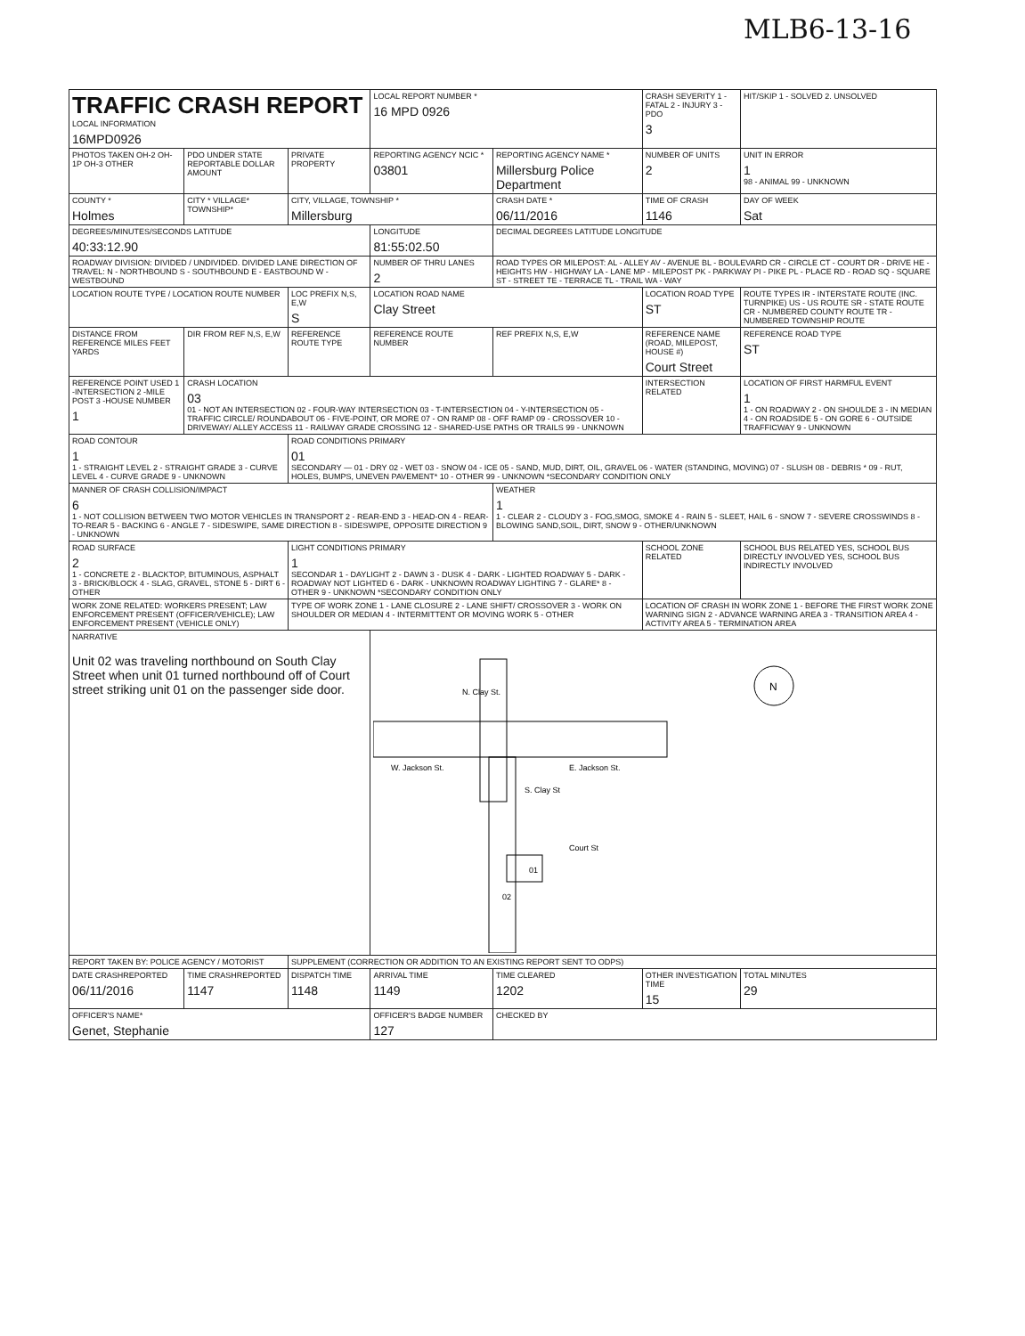MLB6-13-16
| TRAFFIC CRASH REPORT LOCAL INFORMATION 16MPD0926 | | | LOCAL REPORT NUMBER * 16 MPD 0926 | | CRASH SEVERITY 1 - FATAL 2 - INJURY 3 - PDO 3 | HIT/SKIP 1 - SOLVED 2. UNSOLVED |
| PHOTOS TAKEN OH-2 OH-1P OH-3 OTHER | PDO UNDER STATE REPORTABLE DOLLAR AMOUNT | PRIVATE PROPERTY | REPORTING AGENCY NCIC * 03801 | REPORTING AGENCY NAME * Millersburg Police Department | NUMBER OF UNITS 2 | UNIT IN ERROR 1 98 - ANIMAL 99 - UNKNOWN |
| COUNTY * Holmes | CITY * VILLAGE* TOWNSHIP* | CITY, VILLAGE, TOWNSHIP * Millersburg | | CRASH DATE * 06/11/2016 | TIME OF CRASH 1146 | DAY OF WEEK Sat |
| DEGREES/MINUTES/SECONDS LATITUDE 40:33:12.90 | | | LONGITUDE 81:55:02.50 | DECIMAL DEGREES LATITUDE LONGITUDE | | |
| ROADWAY DIVISION: DIVIDED / UNDIVIDED. DIVIDED LANE DIRECTION OF TRAVEL: N - NORTHBOUND S - SOUTHBOUND E - EASTBOUND W - WESTBOUND | | | NUMBER OF THRU LANES 2 | ROAD TYPES OR MILEPOST: AL - ALLEY AV - AVENUE BL - BOULEVARD CR - CIRCLE CT - COURT DR - DRIVE HE - HEIGHTS HW - HIGHWAY LA - LANE MP - MILEPOST PK - PARKWAY PI - PIKE PL - PLACE RD - ROAD SQ - SQUARE ST - STREET TE - TERRACE TL - TRAIL WA - WAY | | |
| LOCATION ROUTE TYPE / LOCATION ROUTE NUMBER | | LOC PREFIX N,S, E,W S | LOCATION ROAD NAME Clay Street | | LOCATION ROAD TYPE ST | ROUTE TYPES IR - INTERSTATE ROUTE (INC. TURNPIKE) US - US ROUTE SR - STATE ROUTE CR - NUMBERED COUNTY ROUTE TR - NUMBERED TOWNSHIP ROUTE |
| DISTANCE FROM REFERENCE MILES FEET YARDS | DIR FROM REF N,S, E,W | REFERENCE ROUTE TYPE | REFERENCE ROUTE NUMBER | REF PREFIX N,S, E,W | REFERENCE NAME (ROAD, MILEPOST, HOUSE #) Court Street | REFERENCE ROAD TYPE ST |
| REFERENCE POINT USED 1 -INTERSECTION 2 -MILE POST 3 -HOUSE NUMBER 1 | CRASH LOCATION 03 01 - NOT AN INTERSECTION 02 - FOUR-WAY INTERSECTION 03 - T-INTERSECTION 04 - Y-INTERSECTION 05 - TRAFFIC CIRCLE/ ROUNDABOUT 06 - FIVE-POINT, OR MORE 07 - ON RAMP 08 - OFF RAMP 09 - CROSSOVER 10 - DRIVEWAY/ ALLEY ACCESS 11 - RAILWAY GRADE CROSSING 12 - SHARED-USE PATHS OR TRAILS 99 - UNKNOWN | | | | INTERSECTION RELATED | LOCATION OF FIRST HARMFUL EVENT 1 1 - ON ROADWAY 2 - ON SHOULDE 3 - IN MEDIAN 4 - ON ROADSIDE 5 - ON GORE 6 - OUTSIDE TRAFFICWAY 9 - UNKNOWN |
| ROAD CONTOUR 1 1 - STRAIGHT LEVEL 2 - STRAIGHT GRADE 3 - CURVE LEVEL 4 - CURVE GRADE 9 - UNKNOWN | | ROAD CONDITIONS PRIMARY 01 SECONDARY — 01 - DRY 02 - WET 03 - SNOW 04 - ICE 05 - SAND, MUD, DIRT, OIL, GRAVEL 06 - WATER (STANDING, MOVING) 07 - SLUSH 08 - DEBRIS * 09 - RUT, HOLES, BUMPS, UNEVEN PAVEMENT* 10 - OTHER 99 - UNKNOWN *SECONDARY CONDITION ONLY | | | | |
| MANNER OF CRASH COLLISION/IMPACT 6 1 - NOT COLLISION BETWEEN TWO MOTOR VEHICLES IN TRANSPORT 2 - REAR-END 3 - HEAD-ON 4 - REAR-TO-REAR 5 - BACKING 6 - ANGLE 7 - SIDESWIPE, SAME DIRECTION 8 - SIDESWIPE, OPPOSITE DIRECTION 9 - UNKNOWN | | | | WEATHER 1 1 - CLEAR 2 - CLOUDY 3 - FOG,SMOG, SMOKE 4 - RAIN 5 - SLEET, HAIL 6 - SNOW 7 - SEVERE CROSSWINDS 8 - BLOWING SAND,SOIL, DIRT, SNOW 9 - OTHER/UNKNOWN | | |
| ROAD SURFACE 2 1 - CONCRETE 2 - BLACKTOP, BITUMINOUS, ASPHALT 3 - BRICK/BLOCK 4 - SLAG, GRAVEL, STONE 5 - DIRT 6 - OTHER | | LIGHT CONDITIONS PRIMARY 1 SECONDAR 1 - DAYLIGHT 2 - DAWN 3 - DUSK 4 - DARK - LIGHTED ROADWAY 5 - DARK - ROADWAY NOT LIGHTED 6 - DARK - UNKNOWN ROADWAY LIGHTING 7 - GLARE* 8 - OTHER 9 - UNKNOWN *SECONDARY CONDITION ONLY | | | SCHOOL ZONE RELATED | SCHOOL BUS RELATED YES, SCHOOL BUS DIRECTLY INVOLVED YES, SCHOOL BUS INDIRECTLY INVOLVED |
| WORK ZONE RELATED: WORKERS PRESENT; LAW ENFORCEMENT PRESENT (OFFICER/VEHICLE); LAW ENFORCEMENT PRESENT (VEHICLE ONLY) | | TYPE OF WORK ZONE 1 - LANE CLOSURE 2 - LANE SHIFT/ CROSSOVER 3 - WORK ON SHOULDER OR MEDIAN 4 - INTERMITTENT OR MOVING WORK 5 - OTHER | | | LOCATION OF CRASH IN WORK ZONE 1 - BEFORE THE FIRST WORK ZONE WARNING SIGN 2 - ADVANCE WARNING AREA 3 - TRANSITION AREA 4 - ACTIVITY AREA 5 - TERMINATION AREA | |
| NARRATIVE Unit 02 was traveling northbound on South Clay Street when unit 01 turned northbound off of Court street striking unit 01 on the passenger side door. | | | N. Clay St. W. Jackson St. E. Jackson St. S. Clay St Court St 01 02 N | | | |
| REPORT TAKEN BY: POLICE AGENCY / MOTORIST | | SUPPLEMENT (CORRECTION OR ADDITION TO AN EXISTING REPORT SENT TO ODPS) | | | | |
| DATE CRASHREPORTED 06/11/2016 | TIME CRASHREPORTED 1147 | DISPATCH TIME 1148 | ARRIVAL TIME 1149 | TIME CLEARED 1202 | OTHER INVESTIGATION TIME 15 | TOTAL MINUTES 29 |
| OFFICER'S NAME* Genet, Stephanie | | | OFFICER'S BADGE NUMBER 127 | CHECKED BY | | |